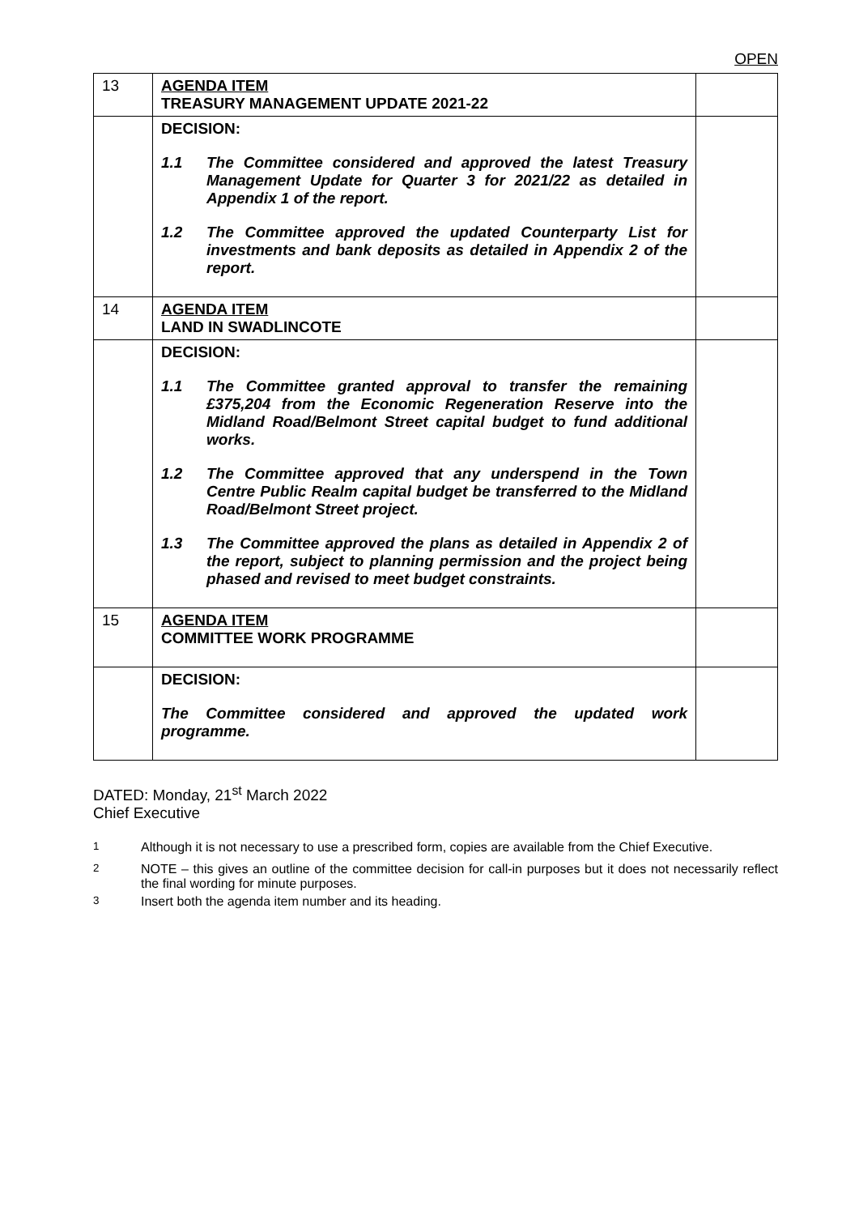OPEN
| 13 | AGENDA ITEM TREASURY MANAGEMENT UPDATE 2021-22 | |
| | DECISION: 1.1 The Committee considered and approved the latest Treasury Management Update for Quarter 3 for 2021/22 as detailed in Appendix 1 of the report. 1.2 The Committee approved the updated Counterparty List for investments and bank deposits as detailed in Appendix 2 of the report. | |
| 14 | AGENDA ITEM LAND IN SWADLINCOTE | |
| | DECISION: 1.1 The Committee granted approval to transfer the remaining £375,204 from the Economic Regeneration Reserve into the Midland Road/Belmont Street capital budget to fund additional works. 1.2 The Committee approved that any underspend in the Town Centre Public Realm capital budget be transferred to the Midland Road/Belmont Street project. 1.3 The Committee approved the plans as detailed in Appendix 2 of the report, subject to planning permission and the project being phased and revised to meet budget constraints. | |
| 15 | AGENDA ITEM COMMITTEE WORK PROGRAMME | |
| | DECISION: The Committee considered and approved the updated work programme. | |
DATED: Monday, 21<sup>st</sup> March 2022
Chief Executive
<sup>1</sup> Although it is not necessary to use a prescribed form, copies are available from the Chief Executive.
<sup>2</sup> NOTE – this gives an outline of the committee decision for call-in purposes but it does not necessarily reflect the final wording for minute purposes.
<sup>3</sup> Insert both the agenda item number and its heading.